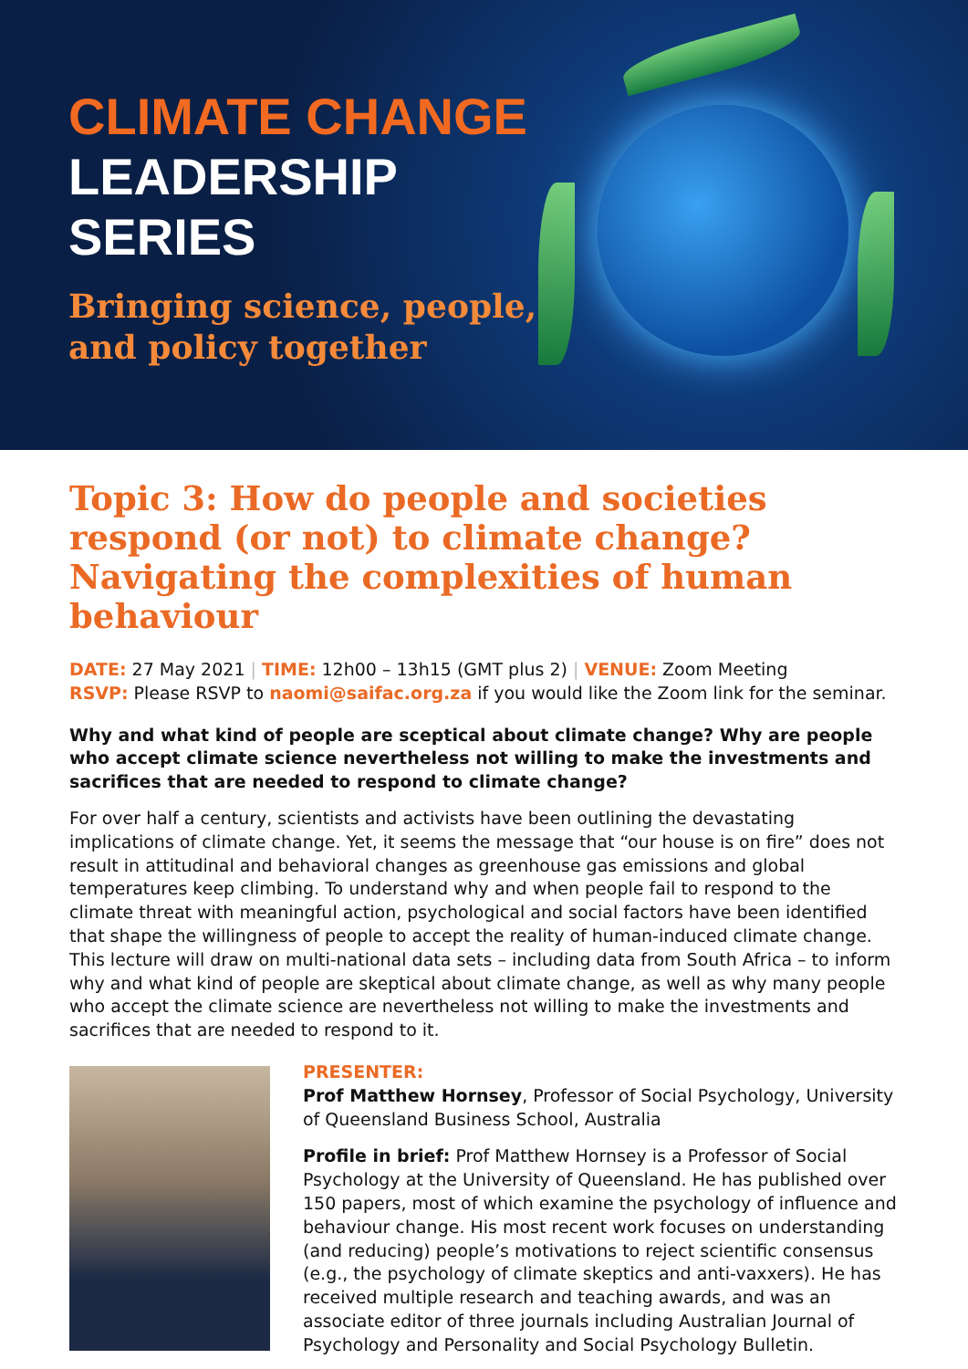CLIMATE CHANGE
LEADERSHIP
SERIES
Bringing science, people,
and policy together
Topic 3: How do people and societies respond (or not) to climate change? Navigating the complexities of human behaviour
DATE: 27 May 2021 | TIME: 12h00 – 13h15 (GMT plus 2) | VENUE: Zoom Meeting
RSVP: Please RSVP to naomi@saifac.org.za if you would like the Zoom link for the seminar.
Why and what kind of people are sceptical about climate change? Why are people who accept climate science nevertheless not willing to make the investments and sacrifices that are needed to respond to climate change?
For over half a century, scientists and activists have been outlining the devastating implications of climate change. Yet, it seems the message that “our house is on fire” does not result in attitudinal and behavioral changes as greenhouse gas emissions and global temperatures keep climbing. To understand why and when people fail to respond to the climate threat with meaningful action, psychological and social factors have been identified that shape the willingness of people to accept the reality of human-induced climate change. This lecture will draw on multi-national data sets – including data from South Africa – to inform why and what kind of people are skeptical about climate change, as well as why many people who accept the climate science are nevertheless not willing to make the investments and sacrifices that are needed to respond to it.
PRESENTER:
Prof Matthew Hornsey, Professor of Social Psychology, University of Queensland Business School, Australia
Profile in brief: Prof Matthew Hornsey is a Professor of Social Psychology at the University of Queensland. He has published over 150 papers, most of which examine the psychology of influence and behaviour change. His most recent work focuses on understanding (and reducing) people’s motivations to reject scientific consensus (e.g., the psychology of climate skeptics and anti-vaxxers). He has received multiple research and teaching awards, and was an associate editor of three journals including Australian Journal of Psychology and Personality and Social Psychology Bulletin.